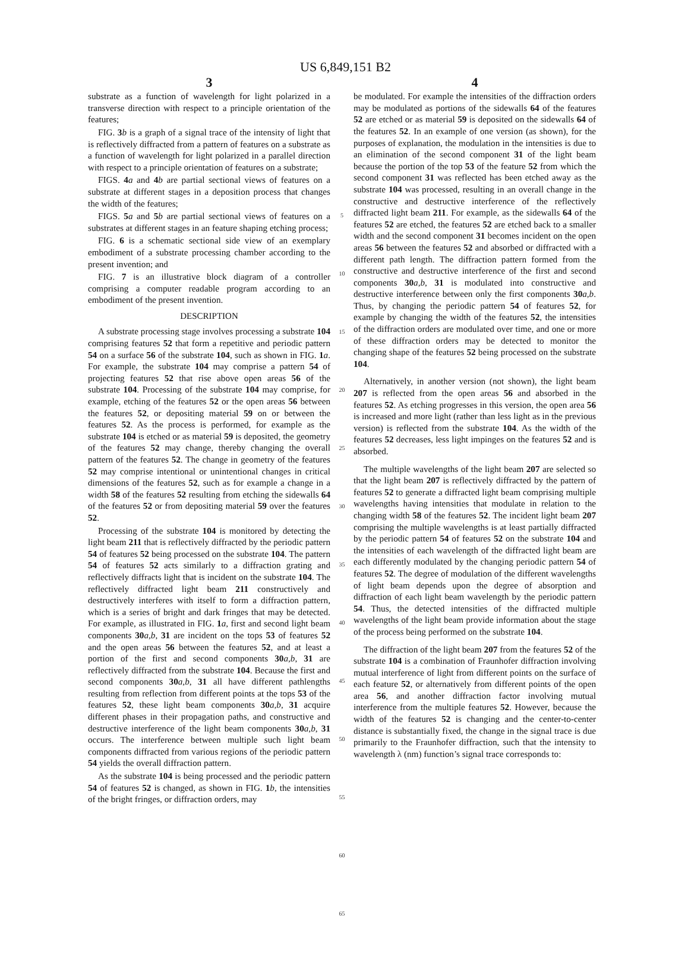US 6,849,151 B2
3
substrate as a function of wavelength for light polarized in a transverse direction with respect to a principle orientation of the features;
FIG. 3 b is a graph of a signal trace of the intensity of light that is reflectively diffracted from a pattern of features on a substrate as a function of wavelength for light polarized in a parallel direction with respect to a principle orientation of features on a substrate;
FIGS. 4 a and 4 b are partial sectional views of features on a substrate at different stages in a deposition process that changes the width of the features;
FIGS. 5 a and 5 b are partial sectional views of features on a substrates at different stages in an feature shaping etching process;
FIG. 6 is a schematic sectional side view of an exemplary embodiment of a substrate processing chamber according to the present invention; and
FIG. 7 is an illustrative block diagram of a controller comprising a computer readable program according to an embodiment of the present invention.
DESCRIPTION
A substrate processing stage involves processing a substrate 104 comprising features 52 that form a repetitive and periodic pattern 54 on a surface 56 of the substrate 104, such as shown in FIG. 1 a. For example, the substrate 104 may comprise a pattern 54 of projecting features 52 that rise above open areas 56 of the substrate 104. Processing of the substrate 104 may comprise, for example, etching of the features 52 or the open areas 56 between the features 52, or depositing material 59 on or between the features 52. As the process is performed, for example as the substrate 104 is etched or as material 59 is deposited, the geometry of the features 52 may change, thereby changing the overall pattern of the features 52. The change in geometry of the features 52 may comprise intentional or unintentional changes in critical dimensions of the features 52, such as for example a change in a width 58 of the features 52 resulting from etching the sidewalls 64 of the features 52 or from depositing material 59 over the features 52.
Processing of the substrate 104 is monitored by detecting the light beam 211 that is reflectively diffracted by the periodic pattern 54 of features 52 being processed on the substrate 104. The pattern 54 of features 52 acts similarly to a diffraction grating and reflectively diffracts light that is incident on the substrate 104. The reflectively diffracted light beam 211 constructively and destructively interferes with itself to form a diffraction pattern, which is a series of bright and dark fringes that may be detected. For example, as illustrated in FIG. 1 a, first and second light beam components 30 a,b, 31 are incident on the tops 53 of features 52 and the open areas 56 between the features 52, and at least a portion of the first and second components 30 a,b, 31 are reflectively diffracted from the substrate 104. Because the first and second components 30 a,b, 31 all have different pathlengths resulting from reflection from different points at the tops 53 of the features 52, these light beam components 30 a,b, 31 acquire different phases in their propagation paths, and constructive and destructive interference of the light beam components 30 a,b, 31 occurs. The interference between multiple such light beam components diffracted from various regions of the periodic pattern 54 yields the overall diffraction pattern.
As the substrate 104 is being processed and the periodic pattern 54 of features 52 is changed, as shown in FIG. 1 b, the intensities of the bright fringes, or diffraction orders, may
5
10
15
20
25
30
35
40
45
50
55
60
65
4
be modulated. For example the intensities of the diffraction orders may be modulated as portions of the sidewalls 64 of the features 52 are etched or as material 59 is deposited on the sidewalls 64 of the features 52. In an example of one version (as shown), for the purposes of explanation, the modulation in the intensities is due to an elimination of the second component 31 of the light beam because the portion of the top 53 of the feature 52 from which the second component 31 was reflected has been etched away as the substrate 104 was processed, resulting in an overall change in the constructive and destructive interference of the reflectively diffracted light beam 211. For example, as the sidewalls 64 of the features 52 are etched, the features 52 are etched back to a smaller width and the second component 31 becomes incident on the open areas 56 between the features 52 and absorbed or diffracted with a different path length. The diffraction pattern formed from the constructive and destructive interference of the first and second components 30 a,b, 31 is modulated into constructive and destructive interference between only the first components 30 a,b. Thus, by changing the periodic pattern 54 of features 52, for example by changing the width of the features 52, the intensities of the diffraction orders are modulated over time, and one or more of these diffraction orders may be detected to monitor the changing shape of the features 52 being processed on the substrate 104.
Alternatively, in another version (not shown), the light beam 207 is reflected from the open areas 56 and absorbed in the features 52. As etching progresses in this version, the open area 56 is increased and more light (rather than less light as in the previous version) is reflected from the substrate 104. As the width of the features 52 decreases, less light impinges on the features 52 and is absorbed.
The multiple wavelengths of the light beam 207 are selected so that the light beam 207 is reflectively diffracted by the pattern of features 52 to generate a diffracted light beam comprising multiple wavelengths having intensities that modulate in relation to the changing width 58 of the features 52. The incident light beam 207 comprising the multiple wavelengths is at least partially diffracted by the periodic pattern 54 of features 52 on the substrate 104 and the intensities of each wavelength of the diffracted light beam are each differently modulated by the changing periodic pattern 54 of features 52. The degree of modulation of the different wavelengths of light beam depends upon the degree of absorption and diffraction of each light beam wavelength by the periodic pattern 54. Thus, the detected intensities of the diffracted multiple wavelengths of the light beam provide information about the stage of the process being performed on the substrate 104.
The diffraction of the light beam 207 from the features 52 of the substrate 104 is a combination of Fraunhofer diffraction involving mutual interference of light from different points on the surface of each feature 52, or alternatively from different points of the open area 56, and another diffraction factor involving mutual interference from the multiple features 52. However, because the width of the features 52 is changing and the center-to-center distance is substantially fixed, the change in the signal trace is due primarily to the Fraunhofer diffraction, such that the intensity to wavelength λ (nm) function’s signal trace corresponds to: